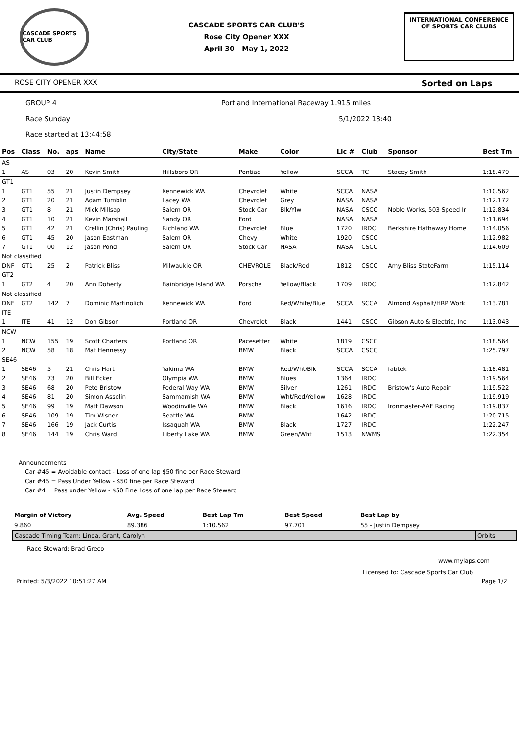CASCADE SPORTS CAR CLUB
CASCADE SPORTS CAR CLUB'S
Rose City Opener XXX
April 30 - May 1, 2022
INTERNATIONAL CONFERENCE
OF SPORTS CAR CLUBS
ROSE CITY OPENER XXX Sorted on Laps
GROUP 4 Portland International Raceway 1.915 miles
Race Sunday 5/1/2022 13:40
Race started at 13:44:58
| Pos | Class | No. | aps | Name | City/State | Make | Color | Lic # | Club | Sponsor | Best Tm |
| --- | --- | --- | --- | --- | --- | --- | --- | --- | --- | --- | --- |
| AS | | | | | | | | | | | |
| 1 | AS | 03 | 20 | Kevin Smith | Hillsboro OR | Pontiac | Yellow | SCCA | TC | Stacey Smith | 1:18.479 |
| GT1 | | | | | | | | | | | |
| 1 | GT1 | 55 | 21 | Justin Dempsey | Kennewick WA | Chevrolet | White | SCCA | NASA | | 1:10.562 |
| 2 | GT1 | 20 | 21 | Adam Tumblin | Lacey WA | Chevrolet | Grey | NASA | NASA | | 1:12.172 |
| 3 | GT1 | 8 | 21 | Mick Millsap | Salem OR | Stock Car | Blk/Ylw | NASA | CSCC | Noble Works, 503 Speed Ir | 1:12.834 |
| 4 | GT1 | 10 | 21 | Kevin Marshall | Sandy OR | Ford | | NASA | NASA | | 1:11.694 |
| 5 | GT1 | 42 | 21 | Crellin (Chris) Pauling | Richland WA | Chevrolet | Blue | 1720 | IRDC | Berkshire Hathaway Home | 1:14.056 |
| 6 | GT1 | 45 | 20 | Jason Eastman | Salem OR | Chevy | White | 1920 | CSCC | | 1:12.982 |
| 7 | GT1 | 00 | 12 | Jason Pond | Salem OR | Stock Car | NASA | NASA | CSCC | | 1:14.609 |
| Not classified | | | | | | | | | | | |
| DNF | GT1 | 25 | 2 | Patrick Bliss | Milwaukie OR | CHEVROLE | Black/Red | 1812 | CSCC | Amy Bliss StateFarm | 1:15.114 |
| GT2 | | | | | | | | | | | |
| 1 | GT2 | 4 | 20 | Ann Doherty | Bainbridge Island WA | Porsche | Yellow/Black | 1709 | IRDC | | 1:12.842 |
| Not classified | | | | | | | | | | | |
| DNF | GT2 | 142 | 7 | Dominic Martinolich | Kennewick WA | Ford | Red/White/Blue | SCCA | SCCA | Almond Asphalt/HRP Work | 1:13.781 |
| ITE | | | | | | | | | | | |
| 1 | ITE | 41 | 12 | Don Gibson | Portland OR | Chevrolet | Black | 1441 | CSCC | Gibson Auto & Electric, Inc | 1:13.043 |
| NCW | | | | | | | | | | | |
| 1 | NCW | 155 | 19 | Scott Charters | Portland OR | Pacesetter | White | 1819 | CSCC | | 1:18.564 |
| 2 | NCW | 58 | 18 | Mat Hennessy | | BMW | Black | SCCA | CSCC | | 1:25.797 |
| SE46 | | | | | | | | | | | |
| 1 | SE46 | 5 | 21 | Chris Hart | Yakima WA | BMW | Red/Wht/Blk | SCCA | SCCA | fabtek | 1:18.481 |
| 2 | SE46 | 73 | 20 | Bill Ecker | Olympia WA | BMW | Blues | 1364 | IRDC | | 1:19.564 |
| 3 | SE46 | 68 | 20 | Pete Bristow | Federal Way WA | BMW | Silver | 1261 | IRDC | Bristow's Auto Repair | 1:19.522 |
| 4 | SE46 | 81 | 20 | Simon Asselin | Sammamish WA | BMW | Wht/Red/Yellow | 1628 | IRDC | | 1:19.919 |
| 5 | SE46 | 99 | 19 | Matt Dawson | Woodinville WA | BMW | Black | 1616 | IRDC | Ironmaster-AAF Racing | 1:19.837 |
| 6 | SE46 | 109 | 19 | Tim Wisner | Seattle WA | BMW | | 1642 | IRDC | | 1:20.715 |
| 7 | SE46 | 166 | 19 | Jack Curtis | Issaquah WA | BMW | Black | 1727 | IRDC | | 1:22.247 |
| 8 | SE46 | 144 | 19 | Chris Ward | Liberty Lake WA | BMW | Green/Wht | 1513 | NWMS | | 1:22.354 |
Announcements
Car #45 = Avoidable contact - Loss of one lap $50 fine per Race Steward
Car #45 = Pass Under Yellow - $50 fine per Race Steward
Car #4 = Pass under Yellow - $50 Fine Loss of one lap per Race Steward
| Margin of Victory | Avg. Speed | Best Lap Tm | Best Speed | Best Lap by | |
| --- | --- | --- | --- | --- | --- |
| 9.860 | 89.386 | 1:10.562 | 97.701 | 55 - Justin Dempsey | |
| Cascade Timing Team: Linda, Grant, Carolyn | | | | | Orbits |
Race Steward: Brad Greco
www.mylaps.com
Licensed to: Cascade Sports Car Club
Printed: 5/3/2022 10:51:27 AM Page 1/2